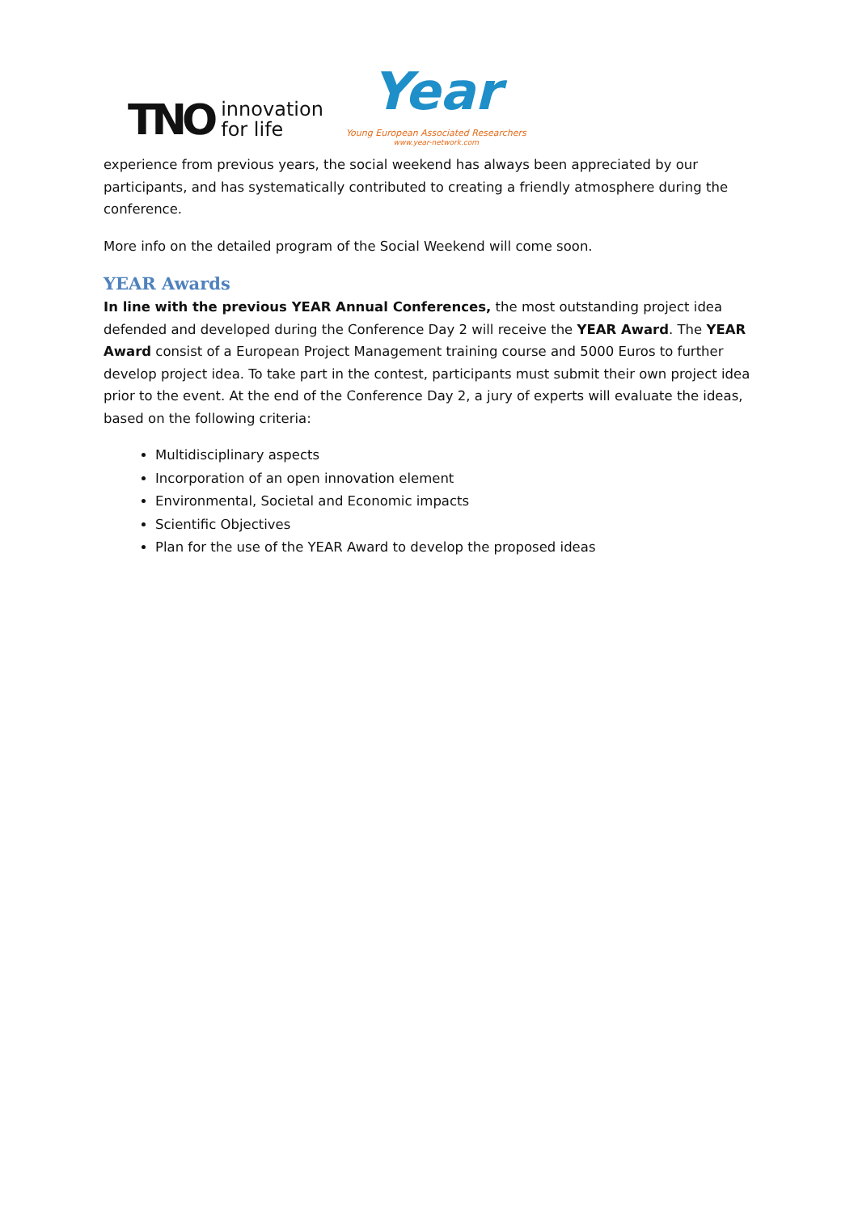TNO innovation
for life
Year
Young European Associated Researchers
www.year-network.com
experience from previous years, the social weekend has always been appreciated by our participants, and has systematically contributed to creating a friendly atmosphere during the conference.
More info on the detailed program of the Social Weekend will come soon.
YEAR Awards
In line with the previous YEAR Annual Conferences, the most outstanding project idea defended and developed during the Conference Day 2 will receive the YEAR Award. The YEAR Award consist of a European Project Management training course and 5000 Euros to further develop project idea. To take part in the contest, participants must submit their own project idea prior to the event. At the end of the Conference Day 2, a jury of experts will evaluate the ideas, based on the following criteria:
Multidisciplinary aspects
Incorporation of an open innovation element
Environmental, Societal and Economic impacts
Scientific Objectives
Plan for the use of the YEAR Award to develop the proposed ideas